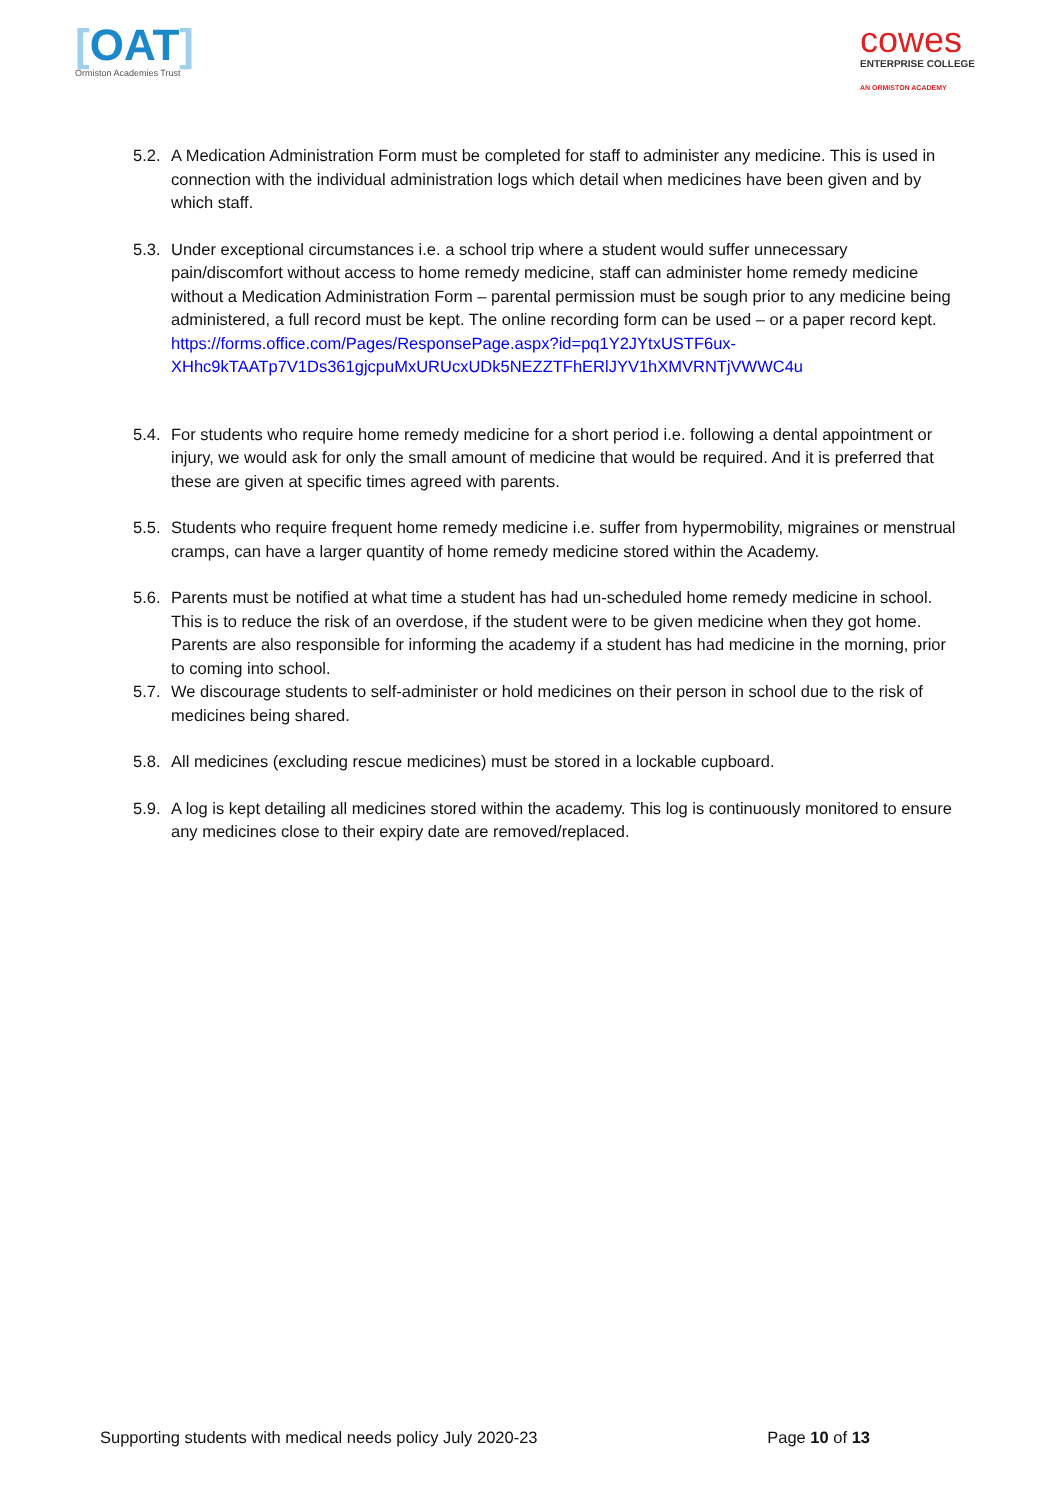[OAT]
Ormiston Academies Trust
cowes
ENTERPRISE COLLEGE
AN ORMISTON ACADEMY
5.2.
A Medication Administration Form must be completed for staff to administer any medicine. This is used in connection with the individual administration logs which detail when medicines have been given and by which staff.
5.3.
Under exceptional circumstances i.e. a school trip where a student would suffer unnecessary pain/discomfort without access to home remedy medicine, staff can administer home remedy medicine without a Medication Administration Form – parental permission must be sough prior to any medicine being administered, a full record must be kept. The online recording form can be used – or a paper record kept.
https://forms.office.com/Pages/ResponsePage.aspx?id=pq1Y2JYtxUSTF6ux-XHhc9kTAATp7V1Ds361gjcpuMxURUcxUDk5NEZZTFhERlJYV1hXMVRNTjVWWC4u
5.4.
For students who require home remedy medicine for a short period i.e. following a dental appointment or injury, we would ask for only the small amount of medicine that would be required. And it is preferred that these are given at specific times agreed with parents.
5.5.
Students who require frequent home remedy medicine i.e. suffer from hypermobility, migraines or menstrual cramps, can have a larger quantity of home remedy medicine stored within the Academy.
5.6.
Parents must be notified at what time a student has had un-scheduled home remedy medicine in school. This is to reduce the risk of an overdose, if the student were to be given medicine when they got home. Parents are also responsible for informing the academy if a student has had medicine in the morning, prior to coming into school.
5.7.
We discourage students to self-administer or hold medicines on their person in school due to the risk of medicines being shared.
5.8.
All medicines (excluding rescue medicines) must be stored in a lockable cupboard.
5.9.
A log is kept detailing all medicines stored within the academy. This log is continuously monitored to ensure any medicines close to their expiry date are removed/replaced.
Supporting students with medical needs policy July 2020-23 Page 10 of 13